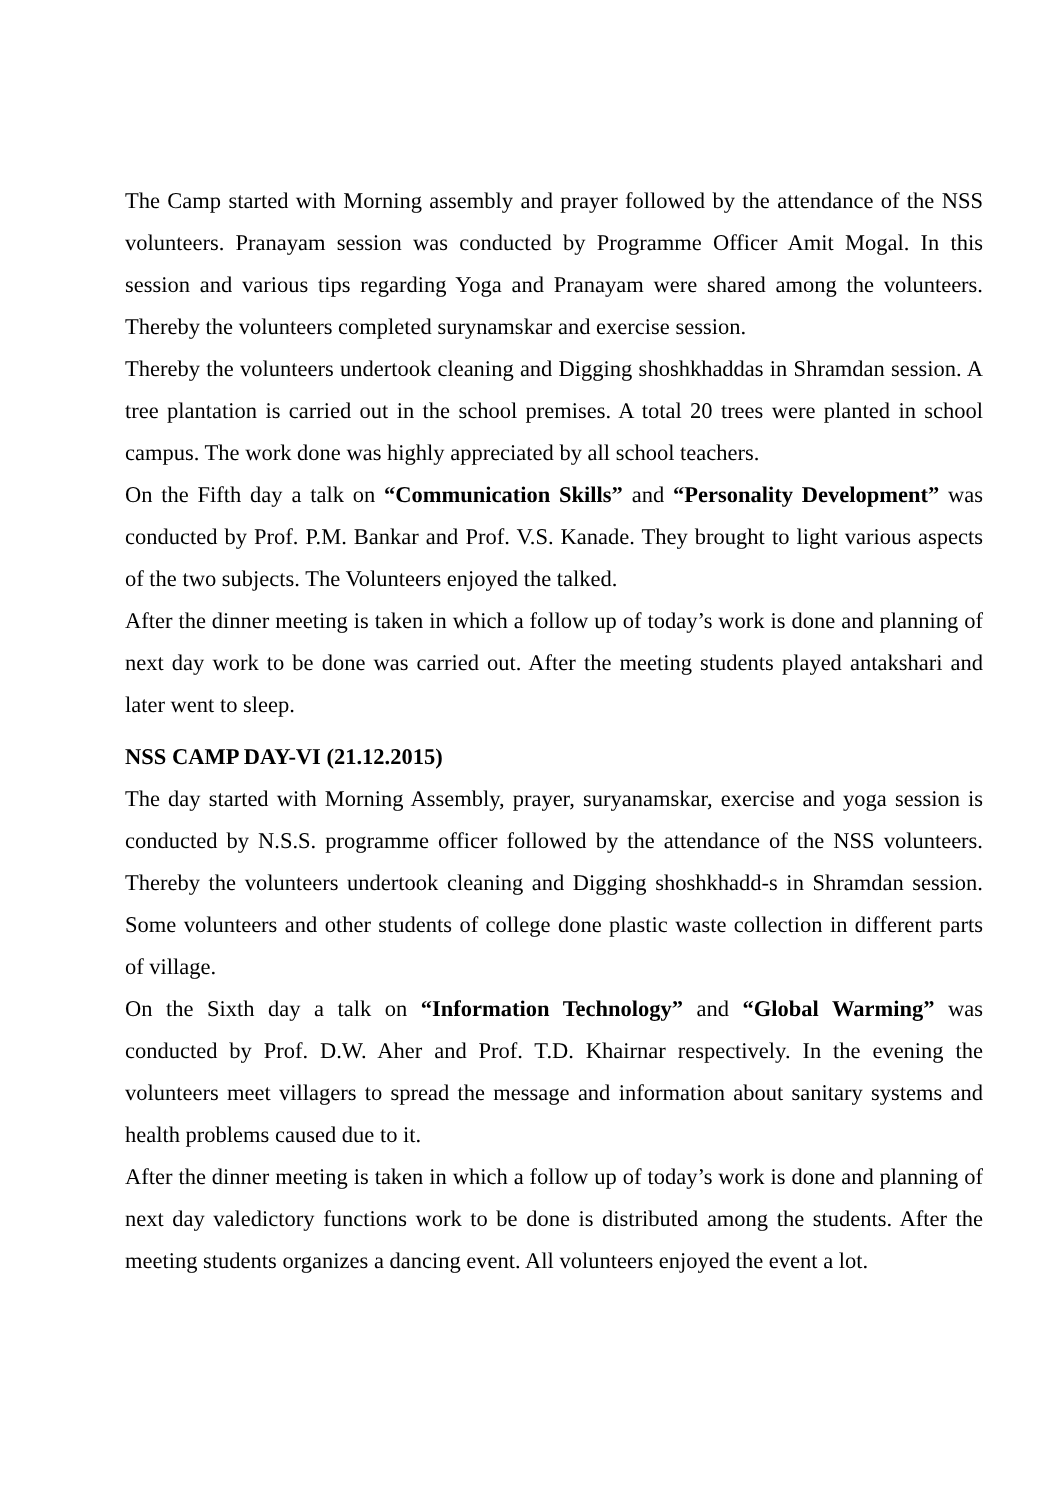The Camp started with Morning assembly and prayer followed by the attendance of the NSS volunteers. Pranayam session was conducted by Programme Officer Amit Mogal. In this session and various tips regarding Yoga and Pranayam were shared among the volunteers. Thereby the volunteers completed surynamskar and exercise session.
Thereby the volunteers undertook cleaning and Digging shoshkhaddas in Shramdan session. A tree plantation is carried out in the school premises. A total 20 trees were planted in school campus. The work done was highly appreciated by all school teachers.
On the Fifth day a talk on “Communication Skills” and “Personality Development” was conducted by Prof. P.M. Bankar and Prof. V.S. Kanade. They brought to light various aspects of the two subjects. The Volunteers enjoyed the talked.
After the dinner meeting is taken in which a follow up of today’s work is done and planning of next day work to be done was carried out. After the meeting students played antakshari and later went to sleep.
NSS CAMP DAY-VI (21.12.2015)
The day started with Morning Assembly, prayer, suryanamskar, exercise and yoga session is conducted by N.S.S. programme officer followed by the attendance of the NSS volunteers. Thereby the volunteers undertook cleaning and Digging shoshkhadd-s in Shramdan session. Some volunteers and other students of college done plastic waste collection in different parts of village.
On the Sixth day a talk on “Information Technology” and “Global Warming” was conducted by Prof. D.W. Aher and Prof. T.D. Khairnar respectively. In the evening the volunteers meet villagers to spread the message and information about sanitary systems and health problems caused due to it.
After the dinner meeting is taken in which a follow up of today’s work is done and planning of next day valedictory functions work to be done is distributed among the students. After the meeting students organizes a dancing event. All volunteers enjoyed the event a lot.